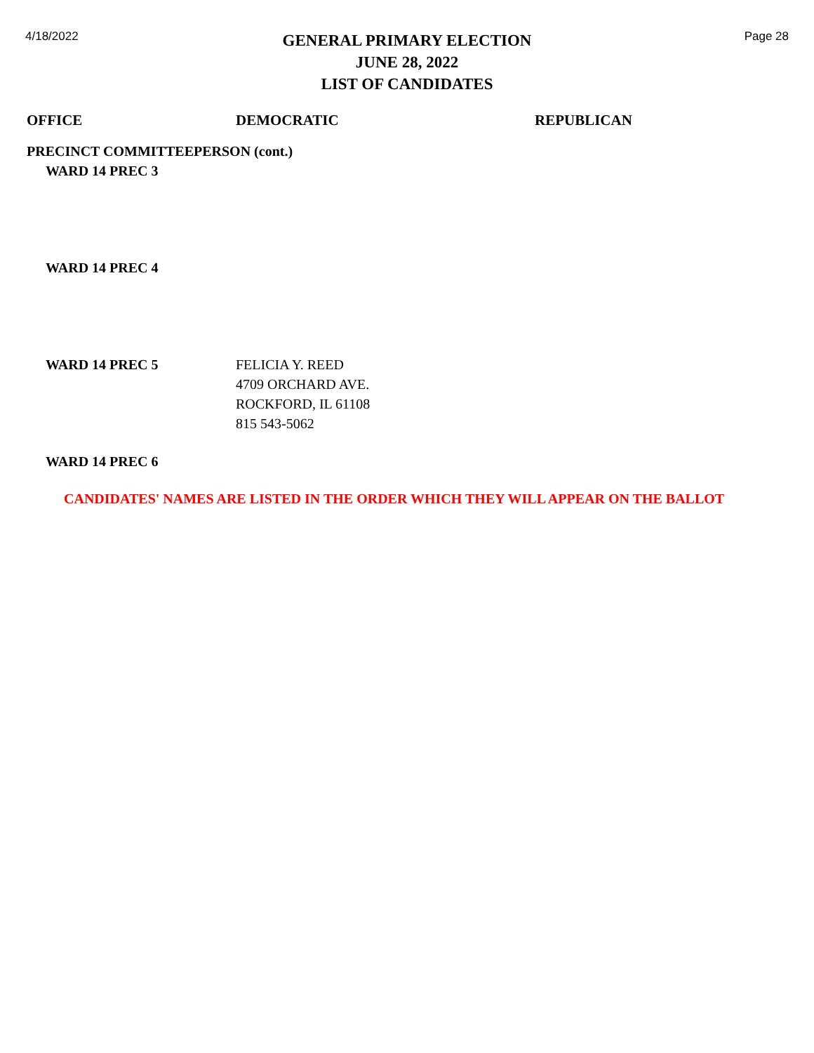4/18/2022
GENERAL PRIMARY ELECTION
JUNE 28, 2022
LIST OF CANDIDATES
Page 28
| OFFICE | DEMOCRATIC | REPUBLICAN |
| --- | --- | --- |
| PRECINCT COMMITTEEPERSON (cont.) | | |
| WARD 14 PREC 3 | | |
| WARD 14 PREC 4 | | |
| WARD 14 PREC 5 | FELICIA Y. REED 4709 ORCHARD AVE. ROCKFORD, IL 61108 815 543-5062 | |
| WARD 14 PREC 6 | | |
CANDIDATES' NAMES ARE LISTED IN THE ORDER WHICH THEY WILL APPEAR ON THE BALLOT